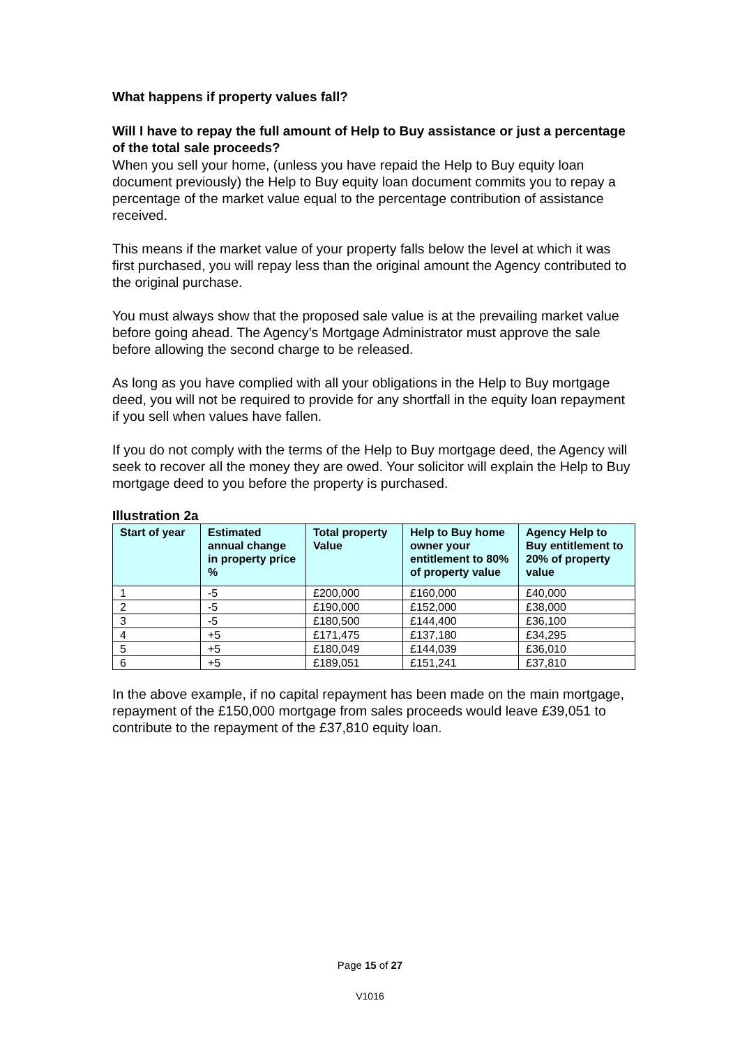What happens if property values fall?
Will I have to repay the full amount of Help to Buy assistance or just a percentage of the total sale proceeds?
When you sell your home, (unless you have repaid the Help to Buy equity loan document previously) the Help to Buy equity loan document commits you to repay a percentage of the market value equal to the percentage contribution of assistance received.
This means if the market value of your property falls below the level at which it was first purchased, you will repay less than the original amount the Agency contributed to the original purchase.
You must always show that the proposed sale value is at the prevailing market value before going ahead. The Agency’s Mortgage Administrator must approve the sale before allowing the second charge to be released.
As long as you have complied with all your obligations in the Help to Buy mortgage deed, you will not be required to provide for any shortfall in the equity loan repayment if you sell when values have fallen.
If you do not comply with the terms of the Help to Buy mortgage deed, the Agency will seek to recover all the money they are owed. Your solicitor will explain the Help to Buy mortgage deed to you before the property is purchased.
Illustration 2a
| Start of year | Estimated annual change in property price % | Total property Value | Help to Buy home owner your entitlement to 80% of property value | Agency Help to Buy entitlement to 20% of property value |
| --- | --- | --- | --- | --- |
| 1 | -5 | £200,000 | £160,000 | £40,000 |
| 2 | -5 | £190,000 | £152,000 | £38,000 |
| 3 | -5 | £180,500 | £144,400 | £36,100 |
| 4 | +5 | £171,475 | £137,180 | £34,295 |
| 5 | +5 | £180,049 | £144,039 | £36,010 |
| 6 | +5 | £189,051 | £151,241 | £37,810 |
In the above example, if no capital repayment has been made on the main mortgage, repayment of the £150,000 mortgage from sales proceeds would leave £39,051 to contribute to the repayment of the £37,810 equity loan.
Page 15 of 27
V1016